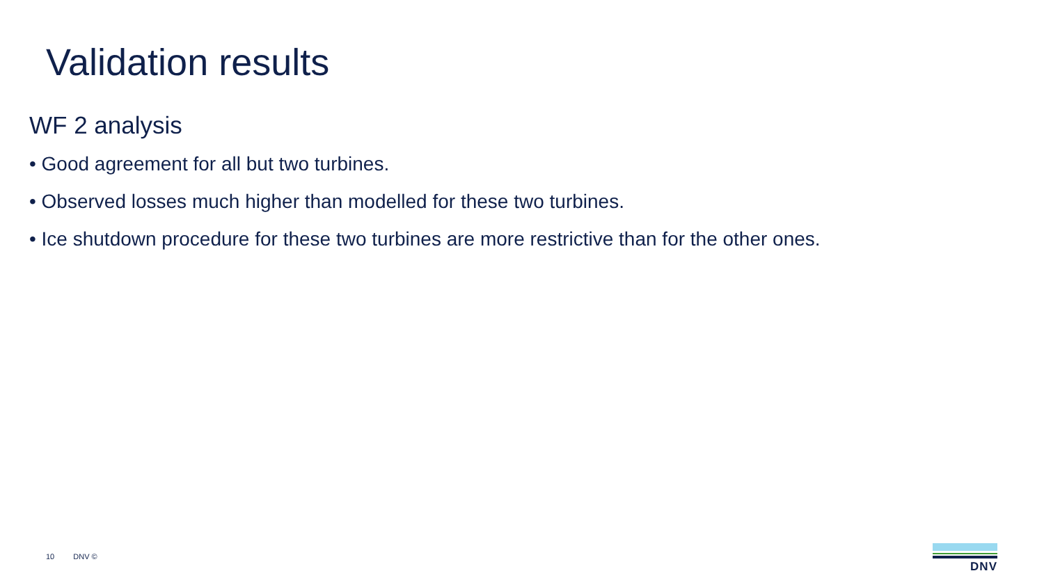Validation results
WF 2 analysis
• Good agreement for all but two turbines.
• Observed losses much higher than modelled for these two turbines.
• Ice shutdown procedure for these two turbines are more restrictive than for the other ones.
10 DNV ©
DNV